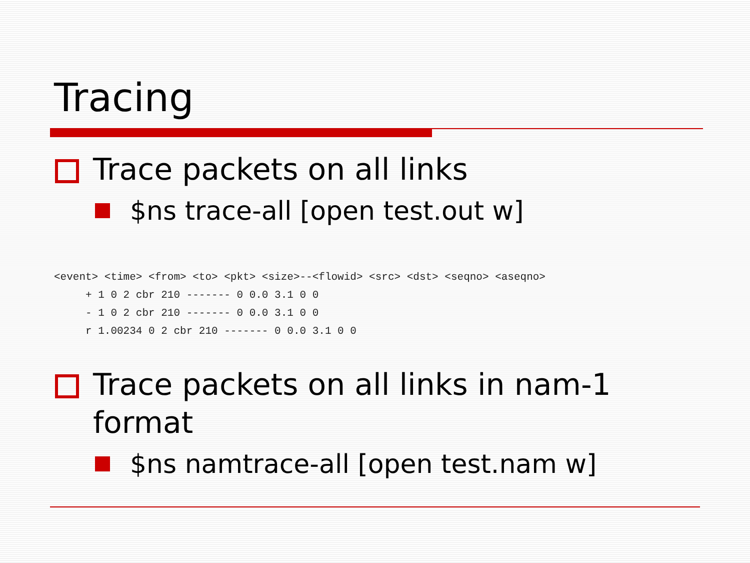Tracing
Trace packets on all links
$ns trace-all [open test.out w]
<event> <time> <from> <to> <pkt> <size>--<flowid> <src> <dst> <seqno> <aseqno>
     + 1 0 2 cbr 210 ------- 0 0.0 3.1 0 0
     - 1 0 2 cbr 210 ------- 0 0.0 3.1 0 0
     r 1.00234 0 2 cbr 210 ------- 0 0.0 3.1 0 0
Trace packets on all links in nam-1 format
$ns namtrace-all [open test.nam w]